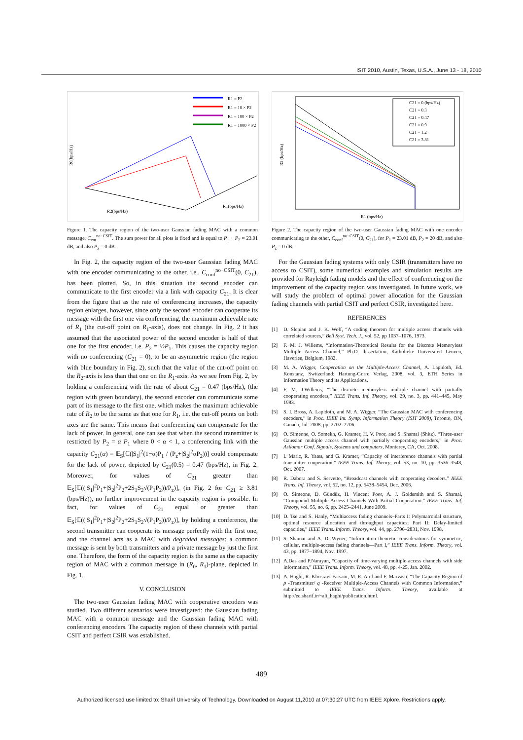ISIT 2010, Austin, Texas, U.S.A., June 13 - 18, 2010
R1 = P2
R1 = 10 × P2
R1 = 100 × P2
R1 = 1000 × P2
R2(bps/Hz)
R1(bps/Hz)
R0(bps/Hz)
Figure 1. The capacity region of the two-user Gaussian fading MAC with a common message, C<sub>cm</sub><sup>no−CSIT</sup>. The sum power for all plots is fixed and is equal to P<sub>1</sub> + P<sub>2</sub> = 23.01 dB, and also P<sub>z</sub> = 0 dB.
In Fig. 2, the capacity region of the two-user Gaussian fading MAC with one encoder communicating to the other, i.e., C<sub>conf</sub><sup>no−CSIT</sup>(0, C<sub>21</sub>), has been plotted. So, in this situation the second encoder can communicate to the first encoder via a link with capacity C<sub>21</sub>. It is clear from the figure that as the rate of conferencing increases, the capacity region enlarges, however, since only the second encoder can cooperate its message with the first one via conferencing, the maximum achievable rate of R<sub>1</sub> (the cut-off point on R<sub>1</sub>-axis), does not change. In Fig. 2 it has assumed that the associated power of the second encoder is half of that one for the first encoder, i.e. P<sub>2</sub> = ½P<sub>1</sub>. This causes the capacity region with no conferencing (C<sub>21</sub> = 0), to be an asymmetric region (the region with blue boundary in Fig. 2), such that the value of the cut-off point on the R<sub>2</sub>-axis is less than that one on the R<sub>1</sub>-axis. As we see from Fig. 2, by holding a conferencing with the rate of about C<sub>21</sub> = 0.47 (bps/Hz), (the region with green boundary), the second encoder can communicate some part of its message to the first one, which makes the maximum achievable rate of R<sub>2</sub> to be the same as that one for R<sub>1</sub>, i.e. the cut-off points on both axes are the same. This means that conferencing can compensate for the lack of power. In general, one can see that when the second transmitter is restricted by P<sub>2</sub> = α P<sub>1</sub> where 0 < α < 1, a conferencing link with the capacity C<sub>21</sub>(α) = 𝔼<sub>S</sub>[ℂ(|S<sub>1</sub>|<sup>2</sup>(1−α)P<sub>1</sub> / (P<sub>z</sub>+|S<sub>2</sub>|<sup>2</sup>αP<sub>2</sub>))] could compensate for the lack of power, depicted by C<sub>21</sub>(0.5) = 0.47 (bps/Hz), in Fig. 2. Moreover, for values of C<sub>21</sub> greater than 𝔼<sub>S</sub>[ℂ((|S<sub>1</sub>|<sup>2</sup>P<sub>1</sub>+|S<sub>2</sub>|<sup>2</sup>P<sub>2</sub>+2S<sub>1</sub>S<sub>2</sub>√(P<sub>1</sub>P<sub>2</sub>))/P<sub>z</sub>)], (in Fig. 2 for C<sub>21</sub> ≥ 3.81 (bps/Hz)), no further improvement in the capacity region is possible. In fact, for values of C<sub>21</sub> equal or greater than 𝔼<sub>S</sub>[ℂ((|S<sub>1</sub>|<sup>2</sup>P<sub>1</sub>+|S<sub>2</sub>|<sup>2</sup>P<sub>2</sub>+2S<sub>1</sub>S<sub>2</sub>√(P<sub>1</sub>P<sub>2</sub>))/P<sub>z</sub>)], by holding a conference, the second transmitter can cooperate its message perfectly with the first one, and the channel acts as a MAC with degraded messages: a common message is sent by both transmitters and a private message by just the first one. Therefore, the form of the capacity region is the same as the capacity region of MAC with a common message in (R<sub>0</sub>, R<sub>1</sub>)-plane, depicted in Fig. 1.
V. CONCLUSION
The two-user Gaussian fading MAC with cooperative encoders was studied. Two different scenarios were investigated: the Gaussian fading MAC with a common message and the Gaussian fading MAC with conferencing encoders. The capacity region of these channels with partial CSIT and perfect CSIR was established.
C21 = 0 (bps/Hz)
C21 = 0.3
C21 = 0.47
C21 = 0.9
C21 = 1.2
C21 = 3.81
R1 (bps/Hz)
R2 (bps/Hz)
Figure 2. The capacity region of the two-user Gaussian fading MAC with one encoder communicating to the other, C<sub>conf</sub><sup>no−CSIT</sup>(0, C<sub>21</sub>), for P<sub>1</sub> = 23.01 dB, P<sub>2</sub> = 20 dB, and also P<sub>z</sub> = 0 dB.
For the Gaussian fading systems with only CSIR (transmitters have no access to CSIT), some numerical examples and simulation results are provided for Rayleigh fading models and the effect of conferencing on the improvement of the capacity region was investigated. In future work, we will study the problem of optimal power allocation for the Gaussian fading channels with partial CSIT and perfect CSIR, investigated here.
REFERENCES
[1] D. Slepian and J. K. Wolf, “A coding theorem for multiple access channels with correlated sources,” Bell Syst. Tech. J., vol. 52, pp 1037–1076, 1973.
[2] F. M. J. Willems, “Information-Theoretical Results for the Discrete Memoryless Multiple Access Channel,” Ph.D. dissertation, Katholieke Universiteit Leuven, Haverlee, Belgium, 1982.
[3] M. A. Wigger, Cooperation on the Multiple-Access Channel, A. Lapidoth, Ed. Konstanz, Switzerland: Hartung-Gorre Verlag, 2008, vol. 3, ETH Series in Information Theory and its Applications.
[4] F. M. J.Willems, “The discrete memoryless multiple channel with partially cooperating encoders,” IEEE Trans. Inf. Theory, vol. 29, no. 3, pp. 441–445, May 1983.
[5] S. I. Bross, A. Lapidoth, and M. A. Wigger, “The Gaussian MAC with conferencing encoders,” in Proc. IEEE Int. Symp. Information Theory (ISIT 2008), Toronto, ON, Canada, Jul. 2008, pp. 2702–2706.
[6] O. Simeone, O. Somekh, G. Kramer, H. V. Poor, and S. Shamai (Shitz), “Three-user Gaussian multiple access channel with partially cooperating encoders,” in Proc. Asilomar Conf. Signals, Systems and computers, Monterey, CA, Oct. 2008.
[7] I. Maric, R. Yates, and G. Kramer, “Capacity of interference channels with partial transmitter cooperation,” IEEE Trans. Inf. Theory, vol. 53, no. 10, pp. 3536–3548, Oct. 2007.
[8] R. Dabora and S. Servetto, “Broadcast channels with cooperating decoders.” IEEE Trans. Inf. Theory, vol. 52, no. 12, pp. 5438–5454, Dec. 2006.
[9] O. Simeone, D. Gündüz, H. Vincent Poor, A. J. Goldsmith and S. Shamai, “Compound Multiple-Access Channels With Partial Cooperation.” IEEE Trans. Inf. Theory, vol. 55, no. 6, pp. 2425–2441, June 2009.
[10]
D. Tse and S. Hanly, “Multiaccess fading channels–Parts I: Polymatroidal structure, optimal resource allocation and throughput capacities; Part II: Delay-limited capacities,” IEEE Trans. Inform. Theory, vol. 44, pp. 2796–2831, Nov. 1998.
[11]
S. Shamai and A. D. Wyner, “Information theoretic considerations for symmetric, cellular, multiple-access fading channels—Part I,” IEEE Trans. Inform. Theory, vol. 43, pp. 1877–1894, Nov. 1997.
[12]
A.Das and P.Narayan, “Capacity of time-varying multiple access channels with side information,” IEEE Trans. Inform. Theory, vol. 48, pp. 4-25, Jan. 2002.
[13]
A. Haghi, R. Khosravi-Farsani, M. R. Aref and F. Marvasti, “The Capacity Region of p -Transmitter/ q -Receiver Multiple-Access Channels with Common Information,” submitted to IEEE Trans. Inform. Theory, available at http://ee.sharif.ir/~ali_haghi/publication.html.
489
Authorized licensed use limited to: Sharif University of Technology. Downloaded on August 11,2010 at 07:30:27 UTC from IEEE Xplore. Restrictions apply.